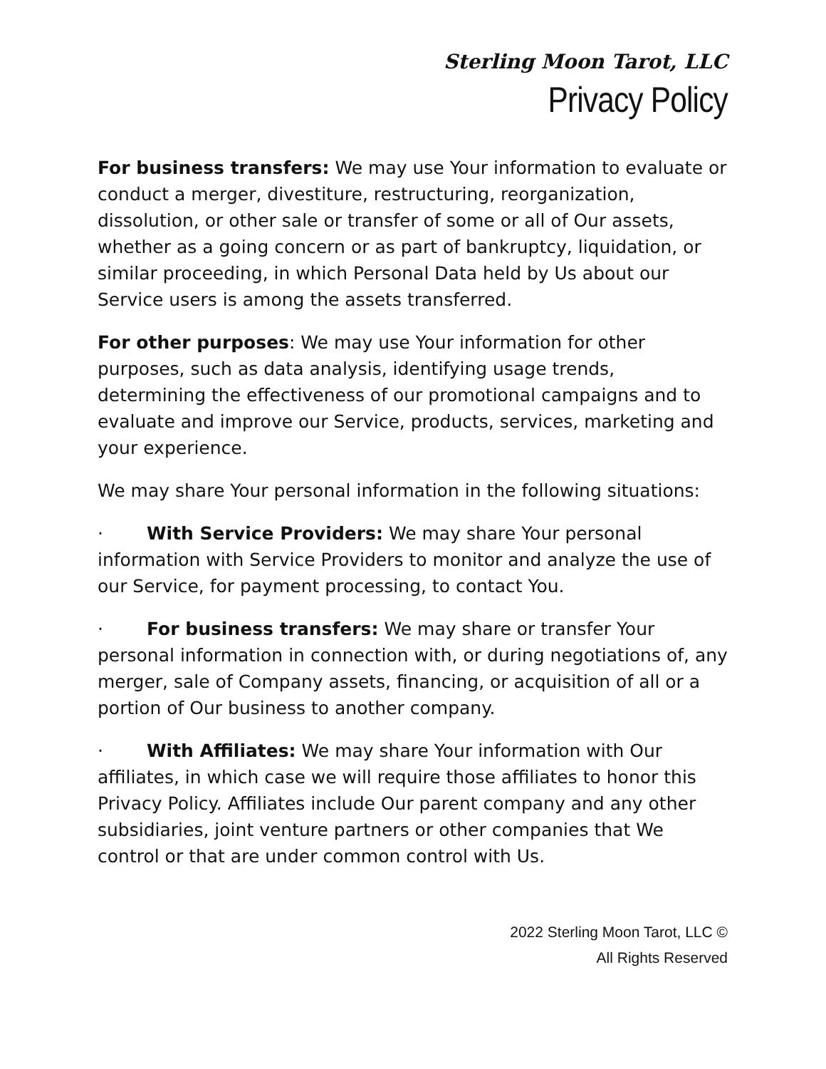Sterling Moon Tarot, LLC
Privacy Policy
For business transfers: We may use Your information to evaluate or conduct a merger, divestiture, restructuring, reorganization, dissolution, or other sale or transfer of some or all of Our assets, whether as a going concern or as part of bankruptcy, liquidation, or similar proceeding, in which Personal Data held by Us about our Service users is among the assets transferred.
For other purposes: We may use Your information for other purposes, such as data analysis, identifying usage trends, determining the effectiveness of our promotional campaigns and to evaluate and improve our Service, products, services, marketing and your experience.
We may share Your personal information in the following situations:
· With Service Providers: We may share Your personal information with Service Providers to monitor and analyze the use of our Service, for payment processing, to contact You.
· For business transfers: We may share or transfer Your personal information in connection with, or during negotiations of, any merger, sale of Company assets, financing, or acquisition of all or a portion of Our business to another company.
· With Affiliates: We may share Your information with Our affiliates, in which case we will require those affiliates to honor this Privacy Policy. Affiliates include Our parent company and any other subsidiaries, joint venture partners or other companies that We control or that are under common control with Us.
2022 Sterling Moon Tarot, LLC ©
All Rights Reserved